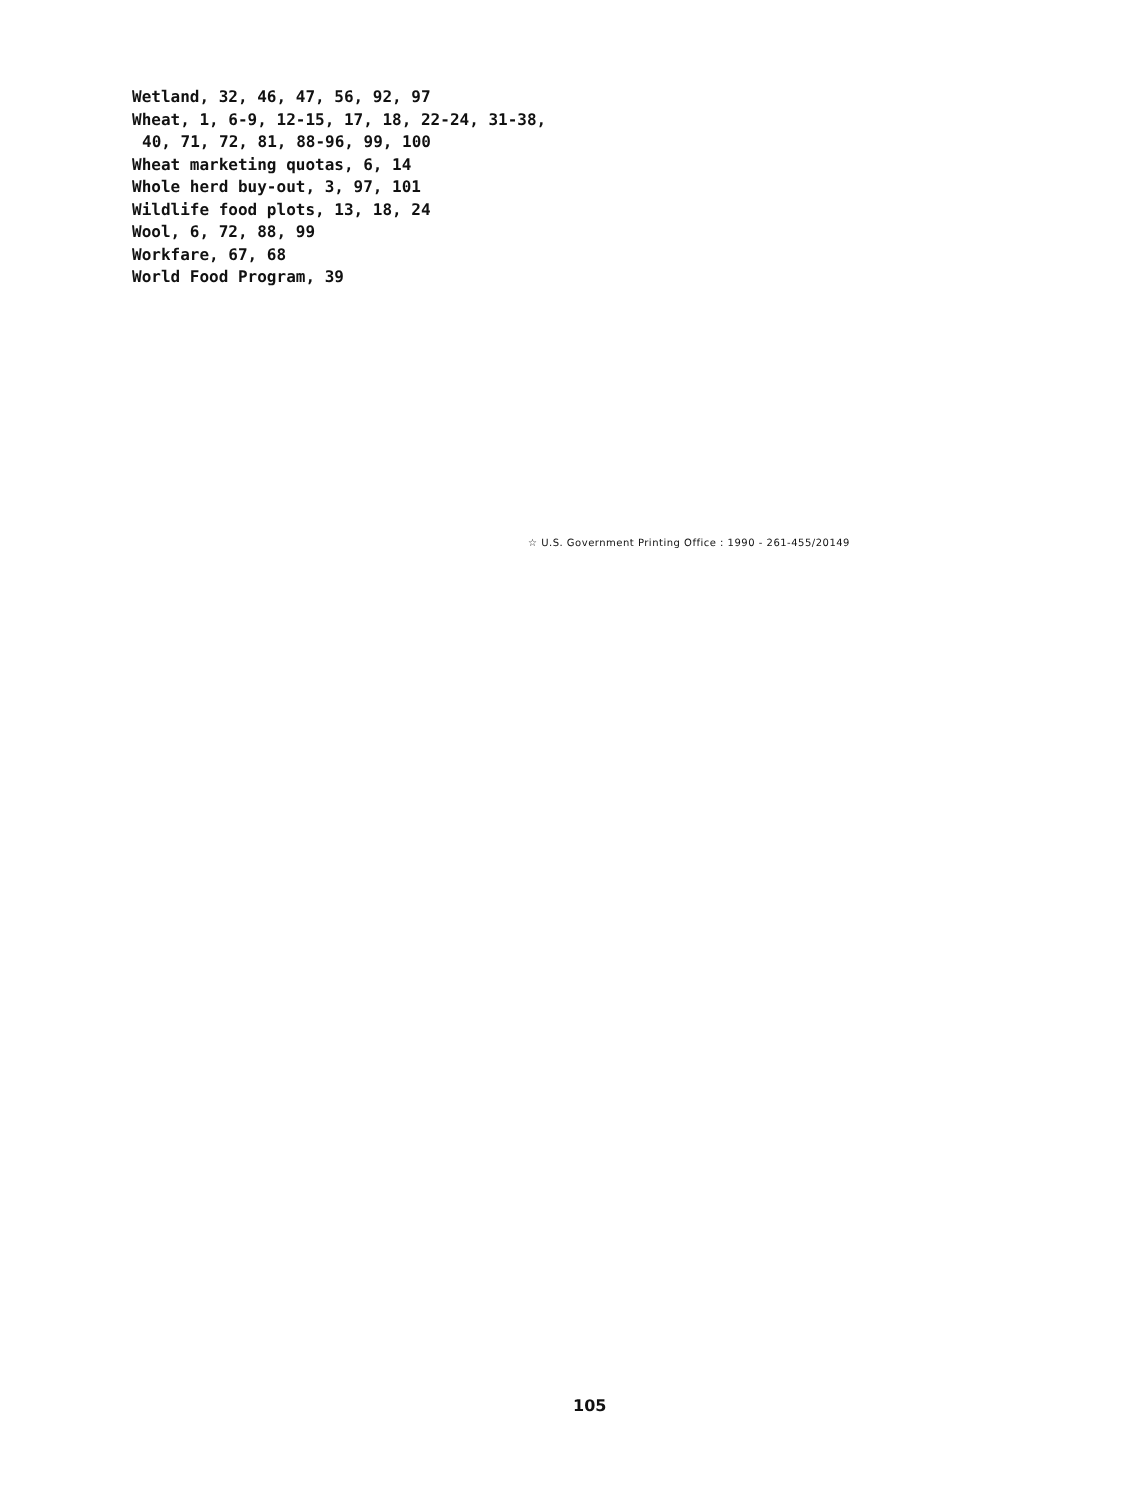Wetland, 32, 46, 47, 56, 92, 97
Wheat, 1, 6-9, 12-15, 17, 18, 22-24, 31-38,
40, 71, 72, 81, 88-96, 99, 100
Wheat marketing quotas, 6, 14
Whole herd buy-out, 3, 97, 101
Wildlife food plots, 13, 18, 24
Wool, 6, 72, 88, 99
Workfare, 67, 68
World Food Program, 39
☆ U.S. Government Printing Office : 1990 - 261-455/20149
105